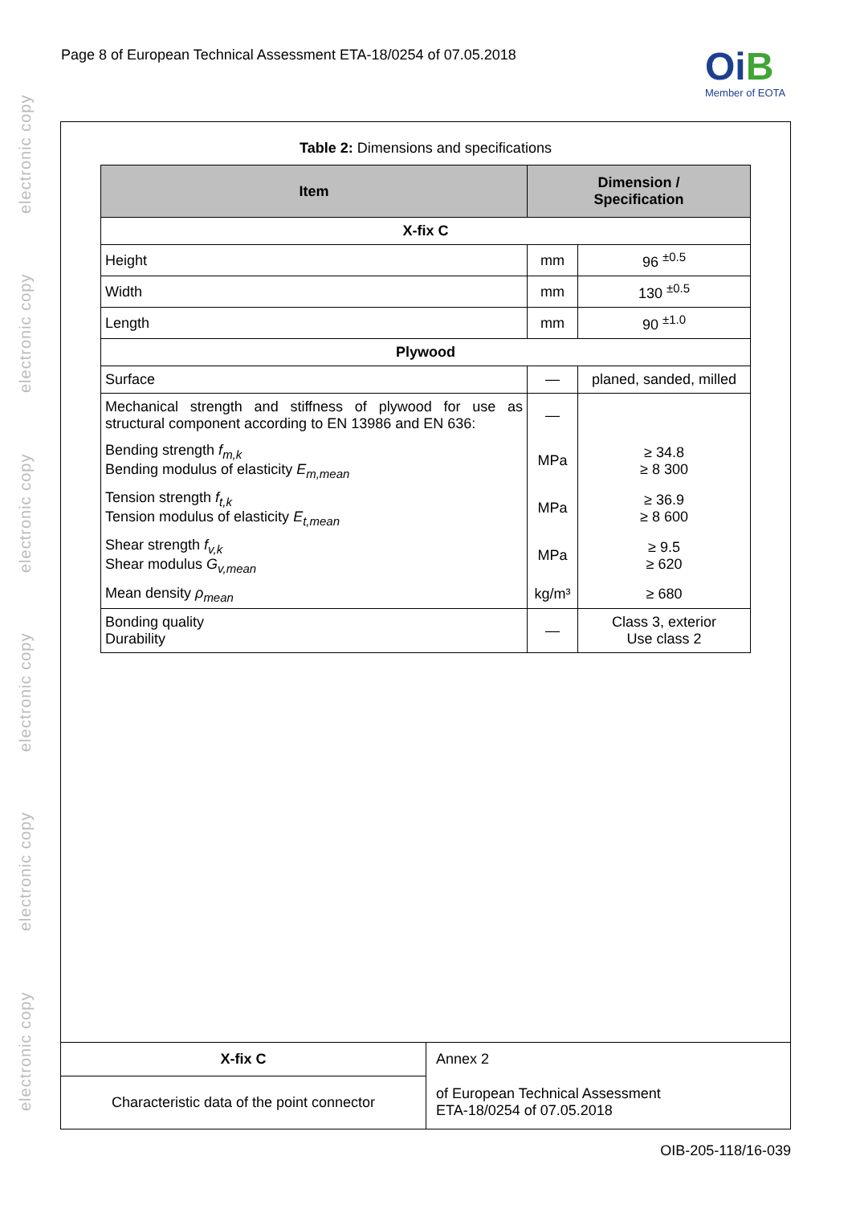electronic copy electronic copy electronic copy electronic copy electronic copy electronic copy
Page 8 of European Technical Assessment ETA-18/0254 of 07.05.2018
OiB
Member of EOTA
Table 2: Dimensions and specifications
| Item | Dimension / Specification | |
| --- | --- | --- |
| X-fix C | | |
| Height | mm | 96 <sup>±0.5</sup> |
| Width | mm | 130 <sup>±0.5</sup> |
| Length | mm | 90 <sup>±1.0</sup> |
| Plywood | | |
| Surface | — | planed, sanded, milled |
| Mechanical strength and stiffness of plywood for use as structural component according to EN 13986 and EN 636: | — | |
| Bending strength f<sub>m,k</sub> Bending modulus of elasticity E<sub>m,mean</sub> | MPa | ≥ 34.8 ≥ 8 300 |
| Tension strength f<sub>t,k</sub> Tension modulus of elasticity E<sub>t,mean</sub> | MPa | ≥ 36.9 ≥ 8 600 |
| Shear strength f<sub>v,k</sub> Shear modulus G<sub>v,mean</sub> | MPa | ≥ 9.5 ≥ 620 |
| Mean density ρ<sub>mean</sub> | kg/m³ | ≥ 680 |
| Bonding quality Durability | — | Class 3, exterior Use class 2 |
| X-fix C | Annex 2 |
| Characteristic data of the point connector | of European Technical Assessment ETA-18/0254 of 07.05.2018 |
OIB-205-118/16-039